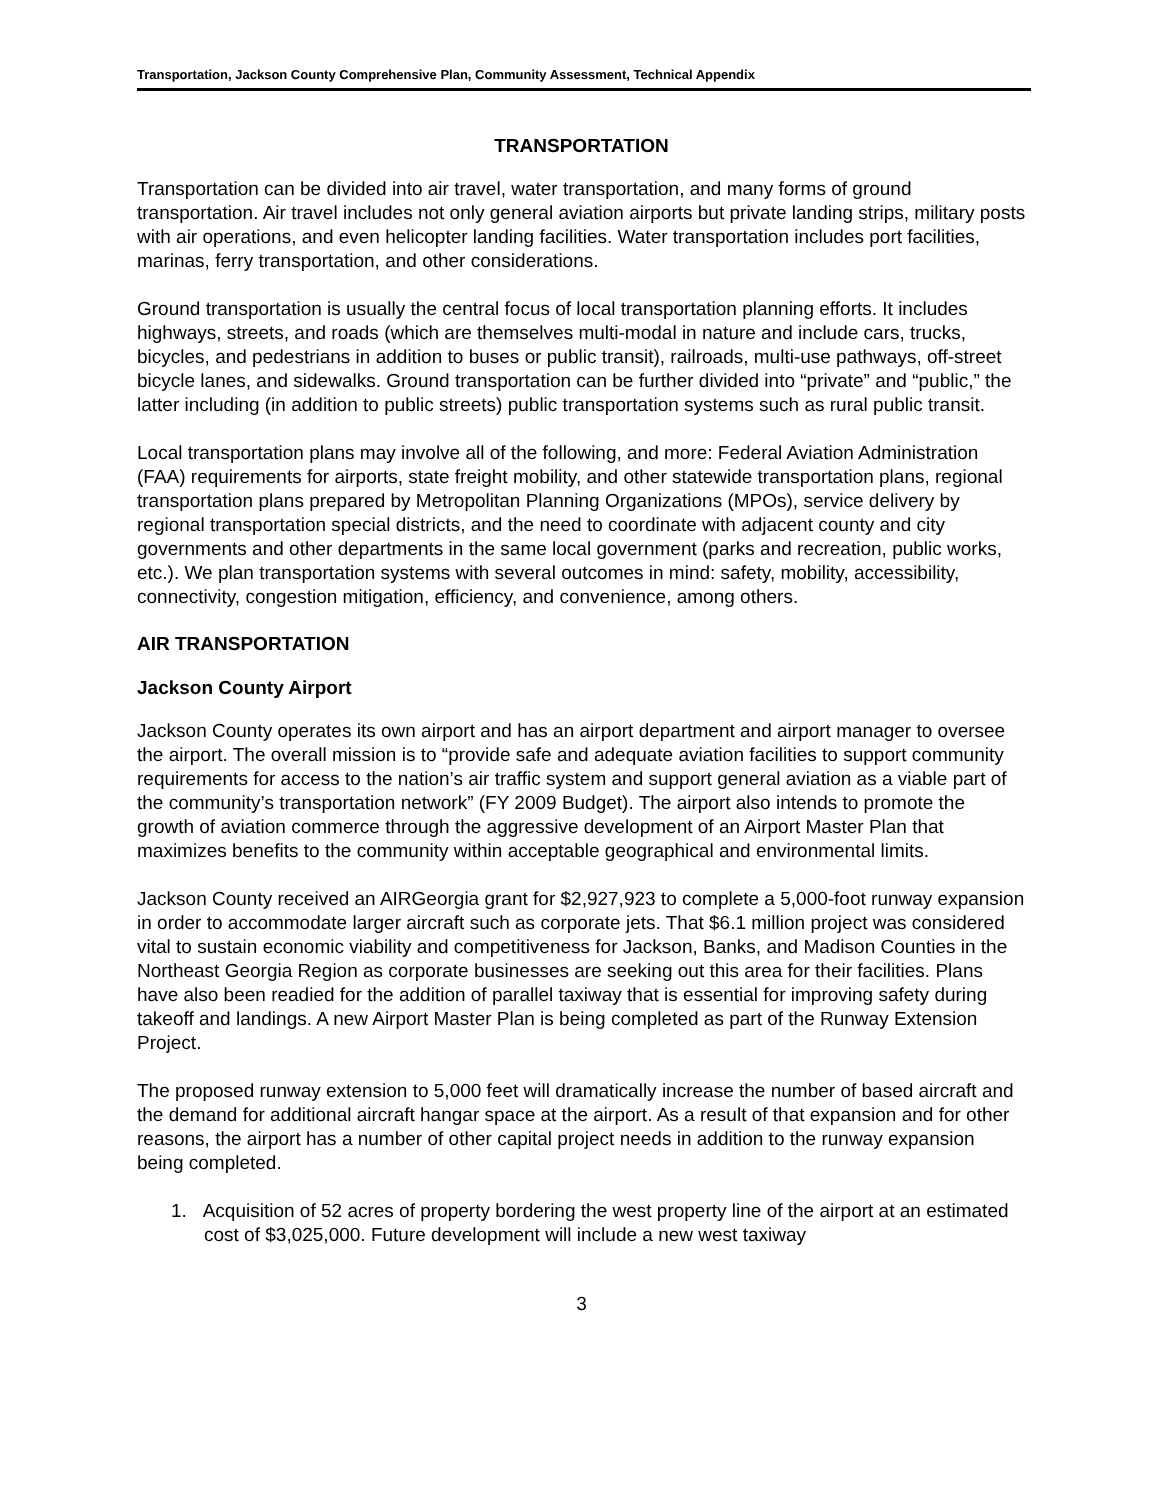Transportation, Jackson County Comprehensive Plan, Community Assessment, Technical Appendix
TRANSPORTATION
Transportation can be divided into air travel, water transportation, and many forms of ground transportation. Air travel includes not only general aviation airports but private landing strips, military posts with air operations, and even helicopter landing facilities. Water transportation includes port facilities, marinas, ferry transportation, and other considerations.
Ground transportation is usually the central focus of local transportation planning efforts. It includes highways, streets, and roads (which are themselves multi-modal in nature and include cars, trucks, bicycles, and pedestrians in addition to buses or public transit), railroads, multi-use pathways, off-street bicycle lanes, and sidewalks. Ground transportation can be further divided into “private” and “public,” the latter including (in addition to public streets) public transportation systems such as rural public transit.
Local transportation plans may involve all of the following, and more: Federal Aviation Administration (FAA) requirements for airports, state freight mobility, and other statewide transportation plans, regional transportation plans prepared by Metropolitan Planning Organizations (MPOs), service delivery by regional transportation special districts, and the need to coordinate with adjacent county and city governments and other departments in the same local government (parks and recreation, public works, etc.). We plan transportation systems with several outcomes in mind: safety, mobility, accessibility, connectivity, congestion mitigation, efficiency, and convenience, among others.
AIR TRANSPORTATION
Jackson County Airport
Jackson County operates its own airport and has an airport department and airport manager to oversee the airport. The overall mission is to “provide safe and adequate aviation facilities to support community requirements for access to the nation’s air traffic system and support general aviation as a viable part of the community’s transportation network” (FY 2009 Budget). The airport also intends to promote the growth of aviation commerce through the aggressive development of an Airport Master Plan that maximizes benefits to the community within acceptable geographical and environmental limits.
Jackson County received an AIRGeorgia grant for $2,927,923 to complete a 5,000-foot runway expansion in order to accommodate larger aircraft such as corporate jets. That $6.1 million project was considered vital to sustain economic viability and competitiveness for Jackson, Banks, and Madison Counties in the Northeast Georgia Region as corporate businesses are seeking out this area for their facilities. Plans have also been readied for the addition of parallel taxiway that is essential for improving safety during takeoff and landings. A new Airport Master Plan is being completed as part of the Runway Extension Project.
The proposed runway extension to 5,000 feet will dramatically increase the number of based aircraft and the demand for additional aircraft hangar space at the airport. As a result of that expansion and for other reasons, the airport has a number of other capital project needs in addition to the runway expansion being completed.
1. Acquisition of 52 acres of property bordering the west property line of the airport at an estimated cost of $3,025,000. Future development will include a new west taxiway
3